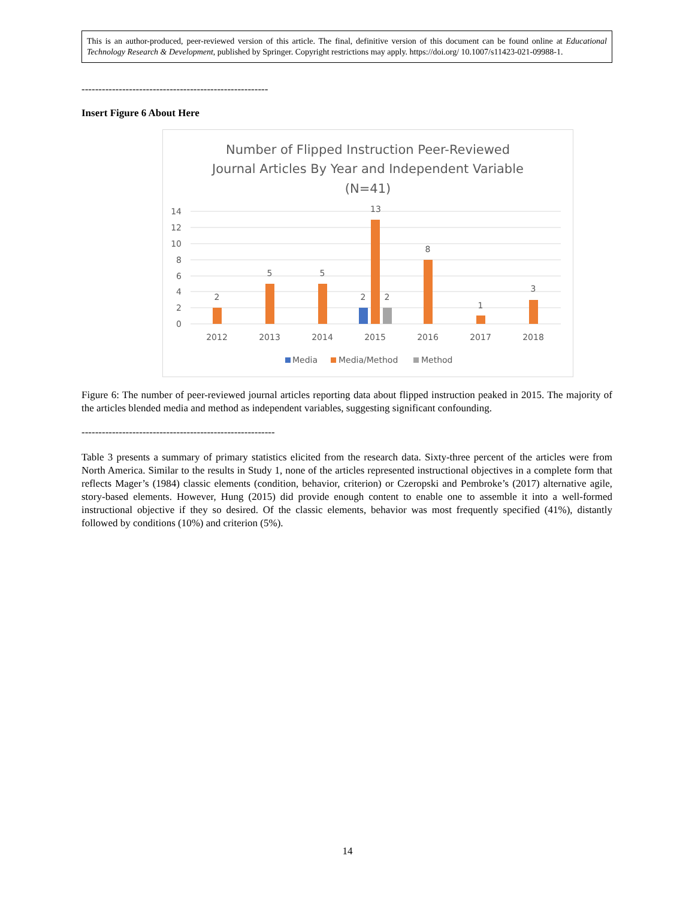This is an author-produced, peer-reviewed version of this article. The final, definitive version of this document can be found online at Educational Technology Research & Development, published by Springer. Copyright restrictions may apply. https://doi.org/ 10.1007/s11423-021-09988-1.
-------------------------------------------------------
Insert Figure 6 About Here
Number of Flipped Instruction Peer-Reviewed
Journal Articles By Year and Independent Variable
(N=41)
14
12
10
8
6
4
2
0
2
5
5
2
13
2
8
1
3
2012
2013
2014
2015
2016
2017
2018
Media
Media/Method
Method
Figure 6: The number of peer-reviewed journal articles reporting data about flipped instruction peaked in 2015. The majority of the articles blended media and method as independent variables, suggesting significant confounding.
---------------------------------------------------------
Table 3 presents a summary of primary statistics elicited from the research data. Sixty-three percent of the articles were from North America. Similar to the results in Study 1, none of the articles represented instructional objectives in a complete form that reflects Mager’s (1984) classic elements (condition, behavior, criterion) or Czeropski and Pembroke’s (2017) alternative agile, story-based elements. However, Hung (2015) did provide enough content to enable one to assemble it into a well-formed instructional objective if they so desired. Of the classic elements, behavior was most frequently specified (41%), distantly followed by conditions (10%) and criterion (5%).
14